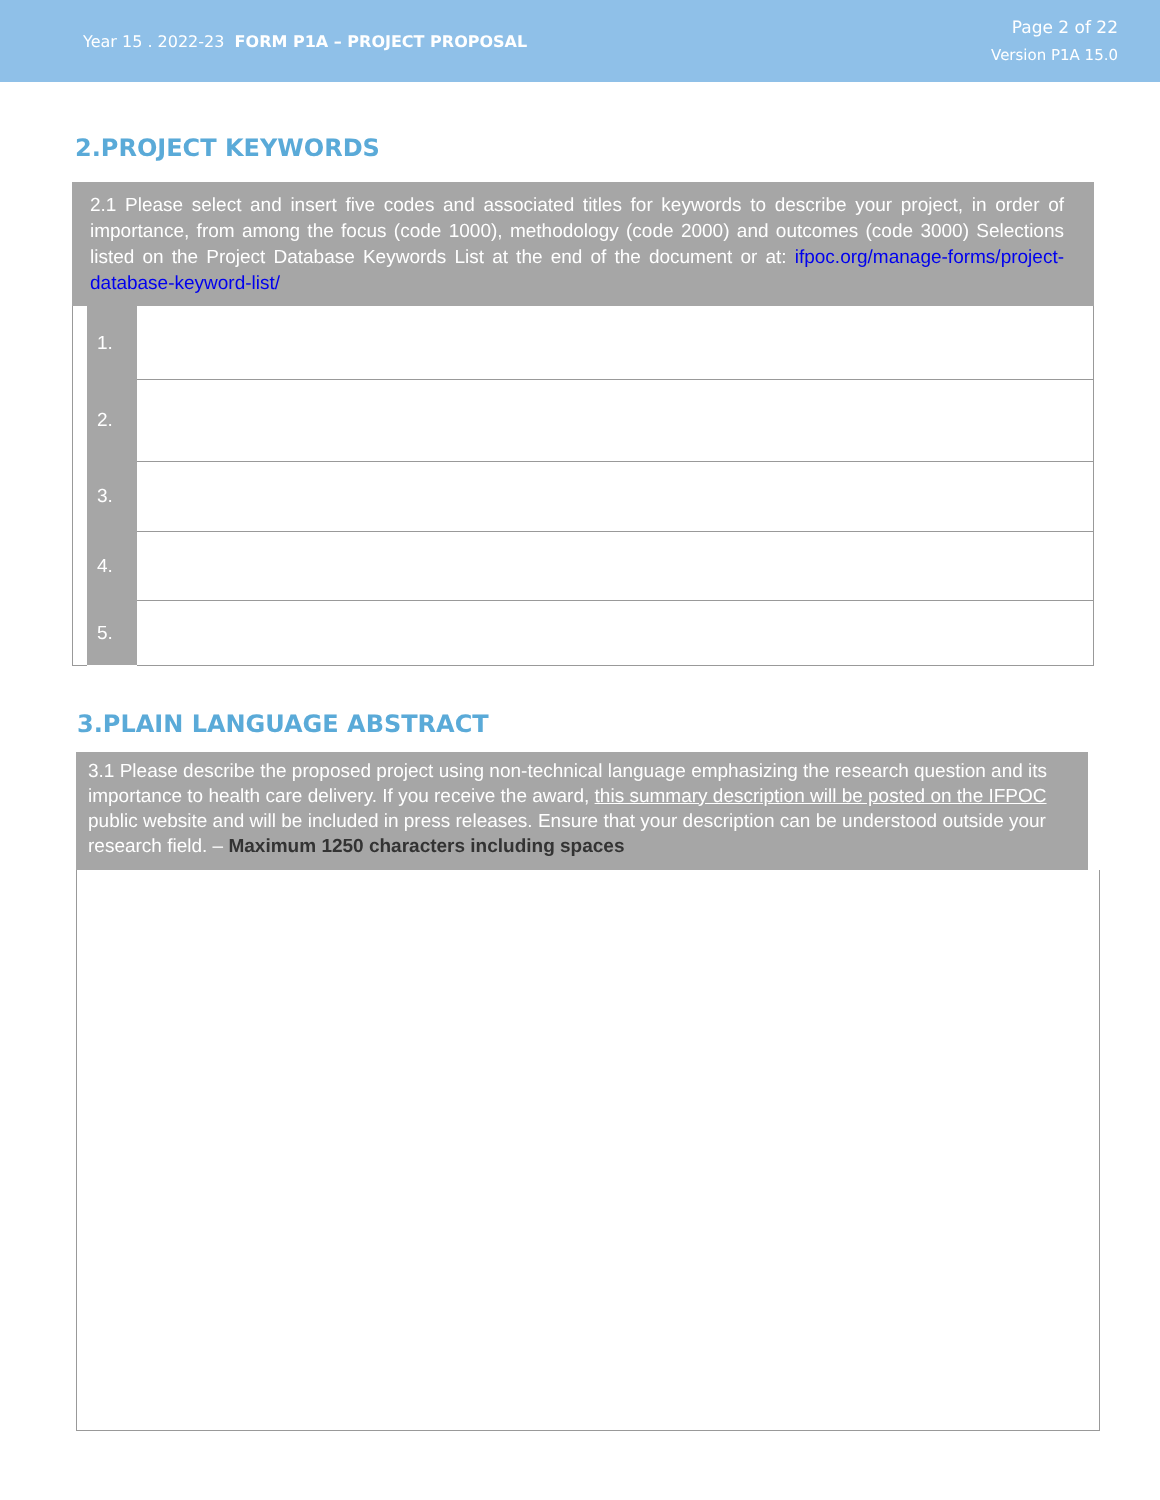Year 15 . 2022-23 FORM P1A – PROJECT PROPOSAL
Page 2 of 22
Version P1A 15.0
2.PROJECT KEYWORDS
2.1 Please select and insert five codes and associated titles for keywords to describe your project, in order of importance, from among the focus (code 1000), methodology (code 2000) and outcomes (code 3000) Selections listed on the Project Database Keywords List at the end of the document or at: ifpoc.org/manage-forms/project-database-keyword-list/
| | 1. | |
| | 2. | |
| | 3. | |
| | 4. | |
| | 5. | |
3.PLAIN LANGUAGE ABSTRACT
3.1 Please describe the proposed project using non-technical language emphasizing the research question and its importance to health care delivery. If you receive the award, this summary description will be posted on the IFPOC public website and will be included in press releases. Ensure that your description can be understood outside your research field. – Maximum 1250 characters including spaces